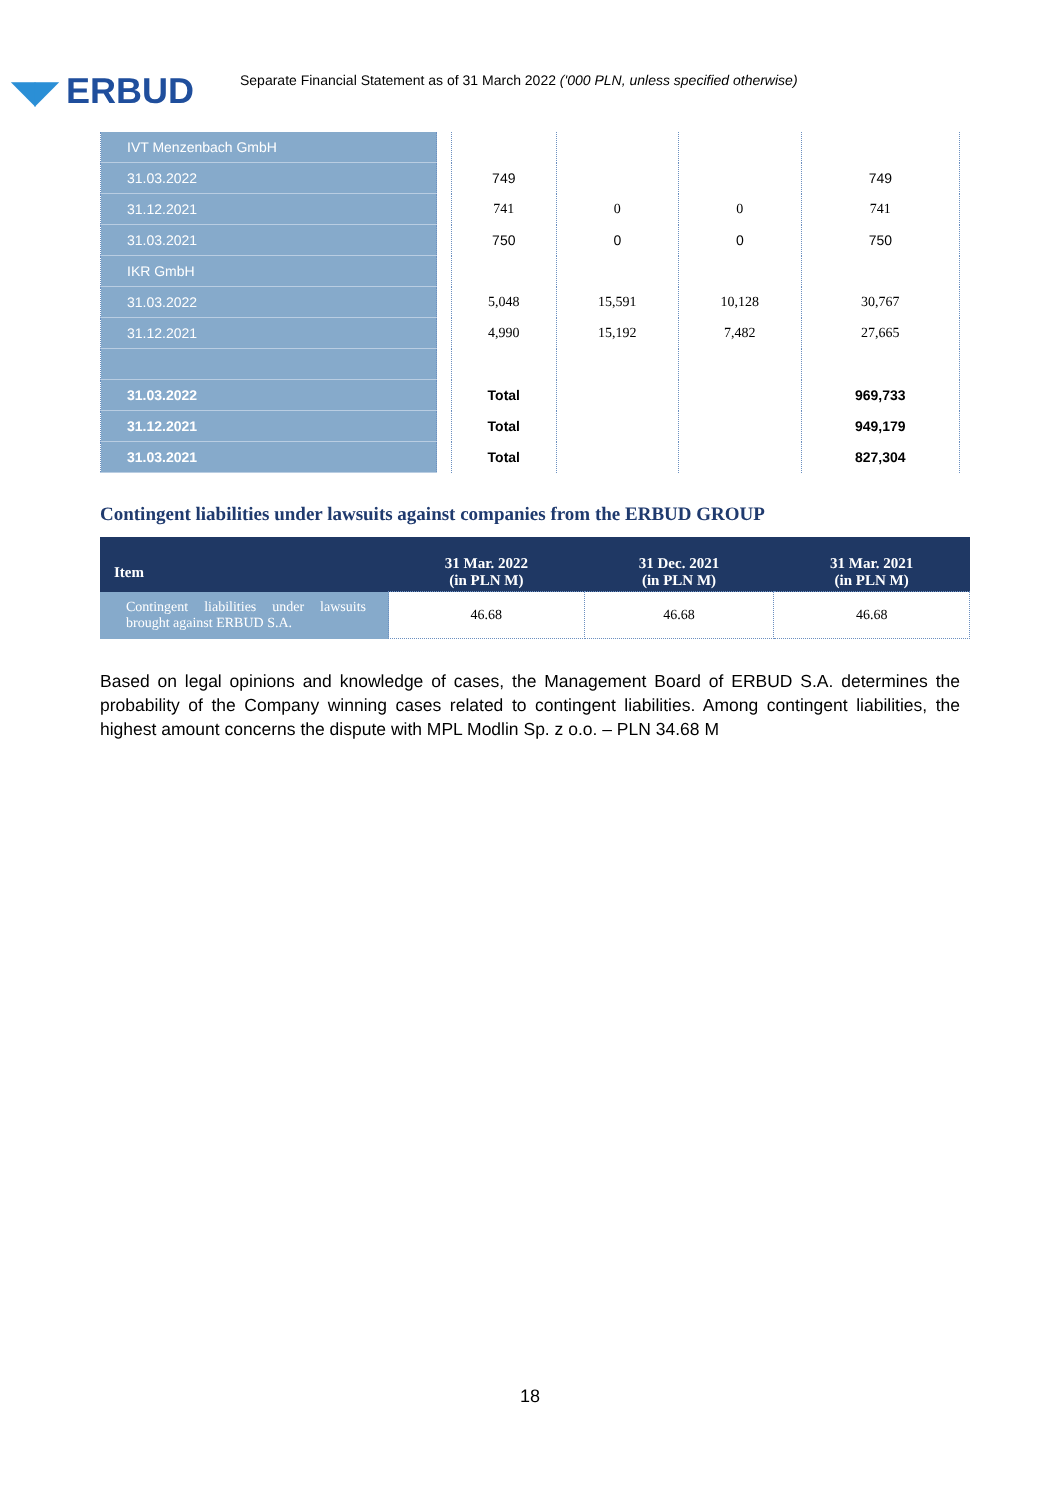◥◤ ERBUD
Separate Financial Statement as of 31 March 2022 ('000 PLN, unless specified otherwise)
| IVT Menzenbach GmbH | | | | | |
| 31.03.2022 | | 749 | | | 749 |
| 31.12.2021 | | 741 | 0 | 0 | 741 |
| 31.03.2021 | | 750 | 0 | 0 | 750 |
| IKR GmbH | | | | | |
| 31.03.2022 | | 5,048 | 15,591 | 10,128 | 30,767 |
| 31.12.2021 | | 4,990 | 15,192 | 7,482 | 27,665 |
| 31.03.2022 | | Total | | | 969,733 |
| 31.12.2021 | | Total | | | 949,179 |
| 31.03.2021 | | Total | | | 827,304 |
Contingent liabilities under lawsuits against companies from the ERBUD GROUP
| Item | 31 Mar. 2022 (in PLN M) | 31 Dec. 2021 (in PLN M) | 31 Mar. 2021 (in PLN M) |
| --- | --- | --- | --- |
| Contingent liabilities under lawsuits brought against ERBUD S.A. | 46.68 | 46.68 | 46.68 |
Based on legal opinions and knowledge of cases, the Management Board of ERBUD S.A. determines the probability of the Company winning cases related to contingent liabilities. Among contingent liabilities, the highest amount concerns the dispute with MPL Modlin Sp. z o.o. – PLN 34.68 M
18